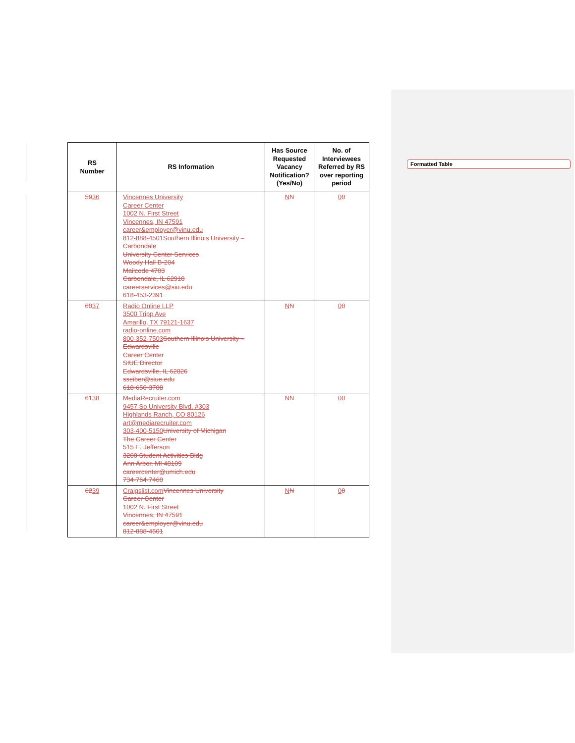Formatted Table
| RS Number | RS Information | Has Source Requested Vacancy Notification? (Yes/No) | No. of Interviewees Referred by RS over reporting period |
| --- | --- | --- | --- |
| 59 36 | Vincennes University Career Center 1002 N. First Street Vincennes, IN 47591 career&employer@vinu.edu 812-888-4501 Southern Illinois University – Carbondale University Center Services Woody Hall B-204 Mailcode 4703 Carbondale, IL 62910 careerservices@siu.edu 618-453-2391 | N N | 0 0 |
| 60 37 | Radio Online LLP 3500 Tripp Ave Amarillo, TX 79121-1637 radio-online.com 800-352-7503 Southern Illinois University – Edwardsville Career Center SIUE Director Edwardsville, IL 62026 sseiber@siue.edu 618-650-3708 | N N | 0 0 |
| 61 38 | MediaRecruiter.com 9457 So University Blvd. #303 Highlands Ranch, CO 80126 art@mediarecruiter.com 303-400-5150 University of Michigan The Career Center 515 E. Jefferson 3200 Student Activities Bldg Ann Arbor, MI 48109 careercenter@umich.edu 734-764-7460 | N N | 0 0 |
| 62 39 | Craigslist.com Vincennes University Career Center 1002 N. First Street Vincennes, IN 47591 career&employer@vinu.edu 812-888-4501 | N N | 0 0 |